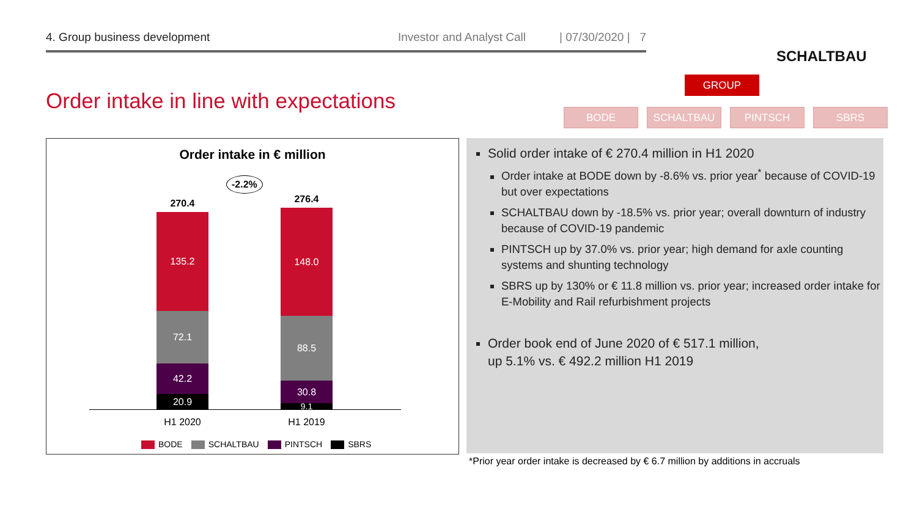4. Group business development Investor and Analyst Call | 07/30/2020 | 7
SCHALTBAU
Order intake in line with expectations
GROUP
BODE SCHALTBAU PINTSCH SBRS
Order intake in € million
-2.2%
270.4 276.4
135.2
72.1
42.2
20.9
148.0
88.5
30.8
9.1
H1 2020 H1 2019
BODE SCHALTBAU PINTSCH SBRS
Solid order intake of € 270.4 million in H1 2020
Order intake at BODE down by -8.6% vs. prior year<sup>*</sup> because of COVID-19 but over expectations
SCHALTBAU down by -18.5% vs. prior year; overall downturn of industry because of COVID-19 pandemic
PINTSCH up by 37.0% vs. prior year; high demand for axle counting systems and shunting technology
SBRS up by 130% or € 11.8 million vs. prior year; increased order intake for E-Mobility and Rail refurbishment projects
Order book end of June 2020 of € 517.1 million,
up 5.1% vs. € 492.2 million H1 2019
*Prior year order intake is decreased by € 6.7 million by additions in accruals